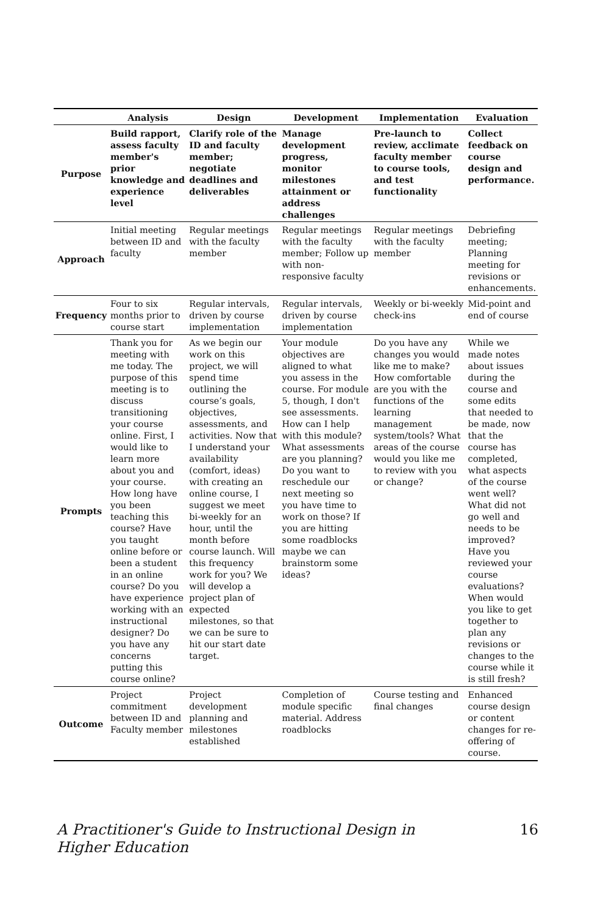| | Analysis | Design | Development | Implementation | Evaluation |
| --- | --- | --- | --- | --- | --- |
| Purpose | Build rapport, assess faculty member's prior knowledge and experience level | Clarify role of the ID and faculty member; negotiate deadlines and deliverables | Manage development progress, monitor milestones attainment or address challenges | Pre-launch to review, acclimate faculty member to course tools, and test functionality | Collect feedback on course design and performance. |
| Approach | Initial meeting between ID and faculty | Regular meetings with the faculty member | Regular meetings with the faculty member; Follow up with non-responsive faculty | Regular meetings with the faculty member | Debriefing meeting; Planning meeting for revisions or enhancements. |
| Frequency | Four to six months prior to course start | Regular intervals, driven by course implementation | Regular intervals, driven by course implementation | Weekly or bi-weekly check-ins | Mid-point and end of course |
| Prompts | Thank you for meeting with me today. The purpose of this meeting is to discuss transitioning your course online. First, I would like to learn more about you and your course. How long have you been teaching this course? Have you taught online before or been a student in an online course? Do you have experience working with an instructional designer? Do you have any concerns putting this course online? | As we begin our work on this project, we will spend time outlining the course’s goals, objectives, assessments, and activities. Now that I understand your availability (comfort, ideas) with creating an online course, I suggest we meet bi-weekly for an hour, until the month before course launch. Will this frequency work for you? We will develop a project plan of expected milestones, so that we can be sure to hit our start date target. | Your module objectives are aligned to what you assess in the course. For module 5, though, I don't see assessments. How can I help with this module? What assessments are you planning? Do you want to reschedule our next meeting so you have time to work on those? If you are hitting some roadblocks maybe we can brainstorm some ideas? | Do you have any changes you would like me to make? How comfortable are you with the functions of the learning management system/tools? What areas of the course would you like me to review with you or change? | While we made notes about issues during the course and some edits that needed to be made, now that the course has completed, what aspects of the course went well? What did not go well and needs to be improved? Have you reviewed your course evaluations? When would you like to get together to plan any revisions or changes to the course while it is still fresh? |
| Outcome | Project commitment between ID and Faculty member | Project development planning and milestones established | Completion of module specific material. Address roadblocks | Course testing and final changes | Enhanced course design or content changes for re-offering of course. |
A Practitioner's Guide to Instructional Design in Higher Education 16